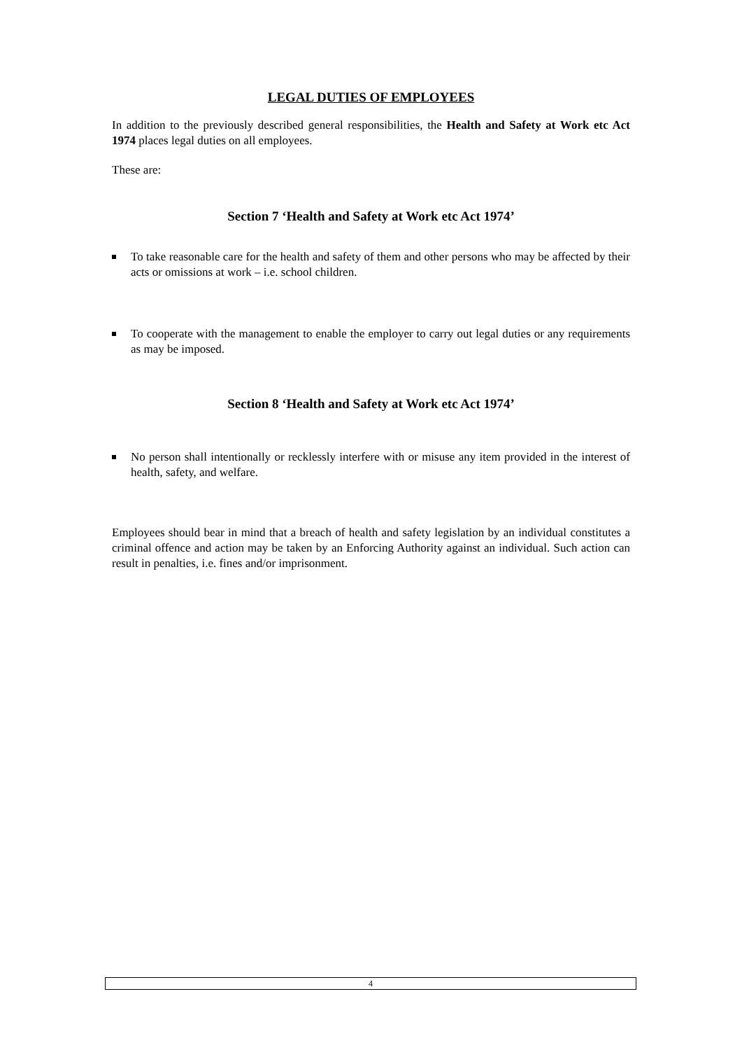LEGAL DUTIES OF EMPLOYEES
In addition to the previously described general responsibilities, the Health and Safety at Work etc Act 1974 places legal duties on all employees.
These are:
Section 7 ‘Health and Safety at Work etc Act 1974’
To take reasonable care for the health and safety of them and other persons who may be affected by their acts or omissions at work – i.e. school children.
To cooperate with the management to enable the employer to carry out legal duties or any requirements as may be imposed.
Section 8 ‘Health and Safety at Work etc Act 1974’
No person shall intentionally or recklessly interfere with or misuse any item provided in the interest of health, safety, and welfare.
Employees should bear in mind that a breach of health and safety legislation by an individual constitutes a criminal offence and action may be taken by an Enforcing Authority against an individual. Such action can result in penalties, i.e. fines and/or imprisonment.
4